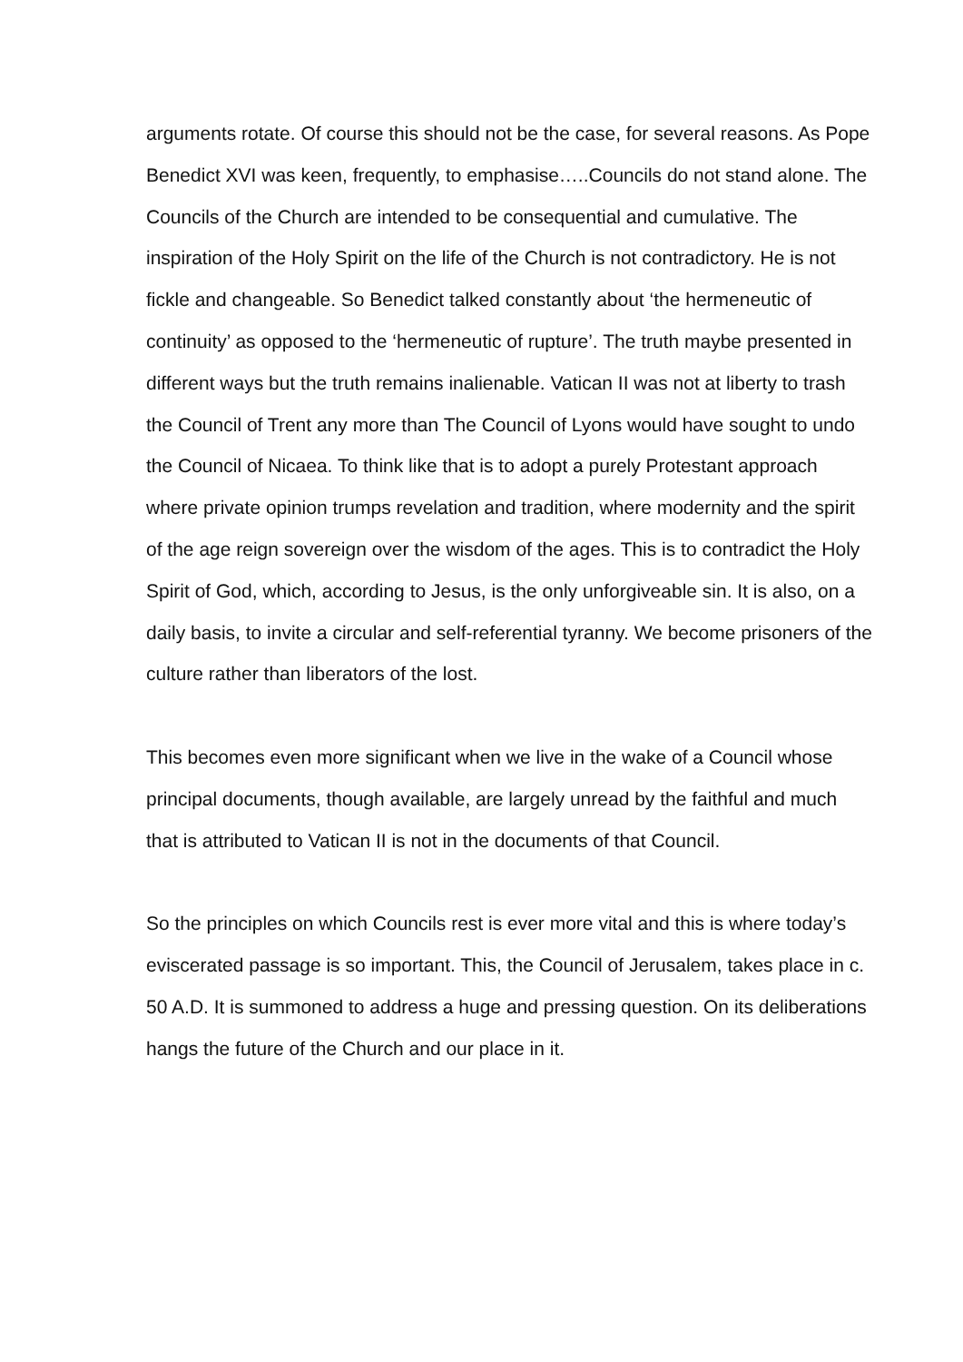arguments rotate. Of course this should not be the case, for several reasons. As Pope Benedict XVI was keen, frequently, to emphasise…..Councils do not stand alone. The Councils of the Church are intended to be consequential and cumulative. The inspiration of the Holy Spirit on the life of the Church is not contradictory. He is not fickle and changeable. So Benedict talked constantly about ‘the hermeneutic of continuity’ as opposed to the ‘hermeneutic of rupture’. The truth maybe presented in different ways but the truth remains inalienable. Vatican II was not at liberty to trash the Council of Trent any more than The Council of Lyons would have sought to undo the Council of Nicaea. To think like that is to adopt a purely Protestant approach where private opinion trumps revelation and tradition, where modernity and the spirit of the age reign sovereign over the wisdom of the ages. This is to contradict the Holy Spirit of God, which, according to Jesus, is the only unforgiveable sin. It is also, on a daily basis, to invite a circular and self-referential tyranny. We become prisoners of the culture rather than liberators of the lost.
This becomes even more significant when we live in the wake of a Council whose principal documents, though available, are largely unread by the faithful and much that is attributed to Vatican II is not in the documents of that Council.
So the principles on which Councils rest is ever more vital and this is where today’s eviscerated passage is so important. This, the Council of Jerusalem, takes place in c. 50 A.D. It is summoned to address a huge and pressing question. On its deliberations hangs the future of the Church and our place in it.